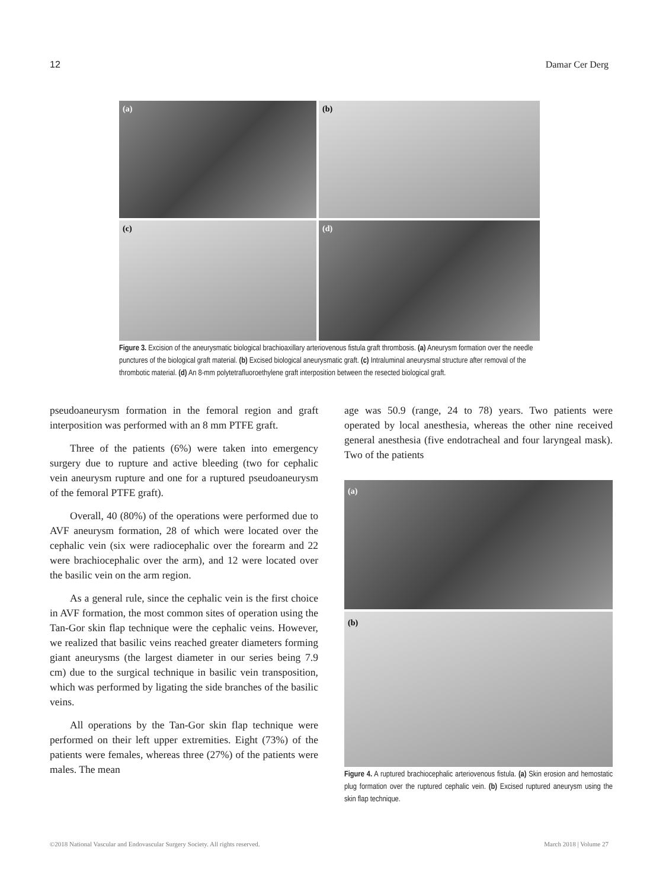12 Damar Cer Derg
(a)
(b)
(c)
(d)
Figure 3. Excision of the aneurysmatic biological brachioaxillary arteriovenous fistula graft thrombosis. (a) Aneurysm formation over the needle punctures of the biological graft material. (b) Excised biological aneurysmatic graft. (c) Intraluminal aneurysmal structure after removal of the thrombotic material. (d) An 8-mm polytetrafluoroethylene graft interposition between the resected biological graft.
pseudoaneurysm formation in the femoral region and graft interposition was performed with an 8 mm PTFE graft.
Three of the patients (6%) were taken into emergency surgery due to rupture and active bleeding (two for cephalic vein aneurysm rupture and one for a ruptured pseudoaneurysm of the femoral PTFE graft).
Overall, 40 (80%) of the operations were performed due to AVF aneurysm formation, 28 of which were located over the cephalic vein (six were radiocephalic over the forearm and 22 were brachiocephalic over the arm), and 12 were located over the basilic vein on the arm region.
As a general rule, since the cephalic vein is the first choice in AVF formation, the most common sites of operation using the Tan-Gor skin flap technique were the cephalic veins. However, we realized that basilic veins reached greater diameters forming giant aneurysms (the largest diameter in our series being 7.9 cm) due to the surgical technique in basilic vein transposition, which was performed by ligating the side branches of the basilic veins.
All operations by the Tan-Gor skin flap technique were performed on their left upper extremities. Eight (73%) of the patients were females, whereas three (27%) of the patients were males. The mean
age was 50.9 (range, 24 to 78) years. Two patients were operated by local anesthesia, whereas the other nine received general anesthesia (five endotracheal and four laryngeal mask). Two of the patients
(a)
(b)
Figure 4. A ruptured brachiocephalic arteriovenous fistula. (a) Skin erosion and hemostatic plug formation over the ruptured cephalic vein. (b) Excised ruptured aneurysm using the skin flap technique.
©2018 National Vascular and Endovascular Surgery Society. All rights reserved. March 2018 | Volume 27